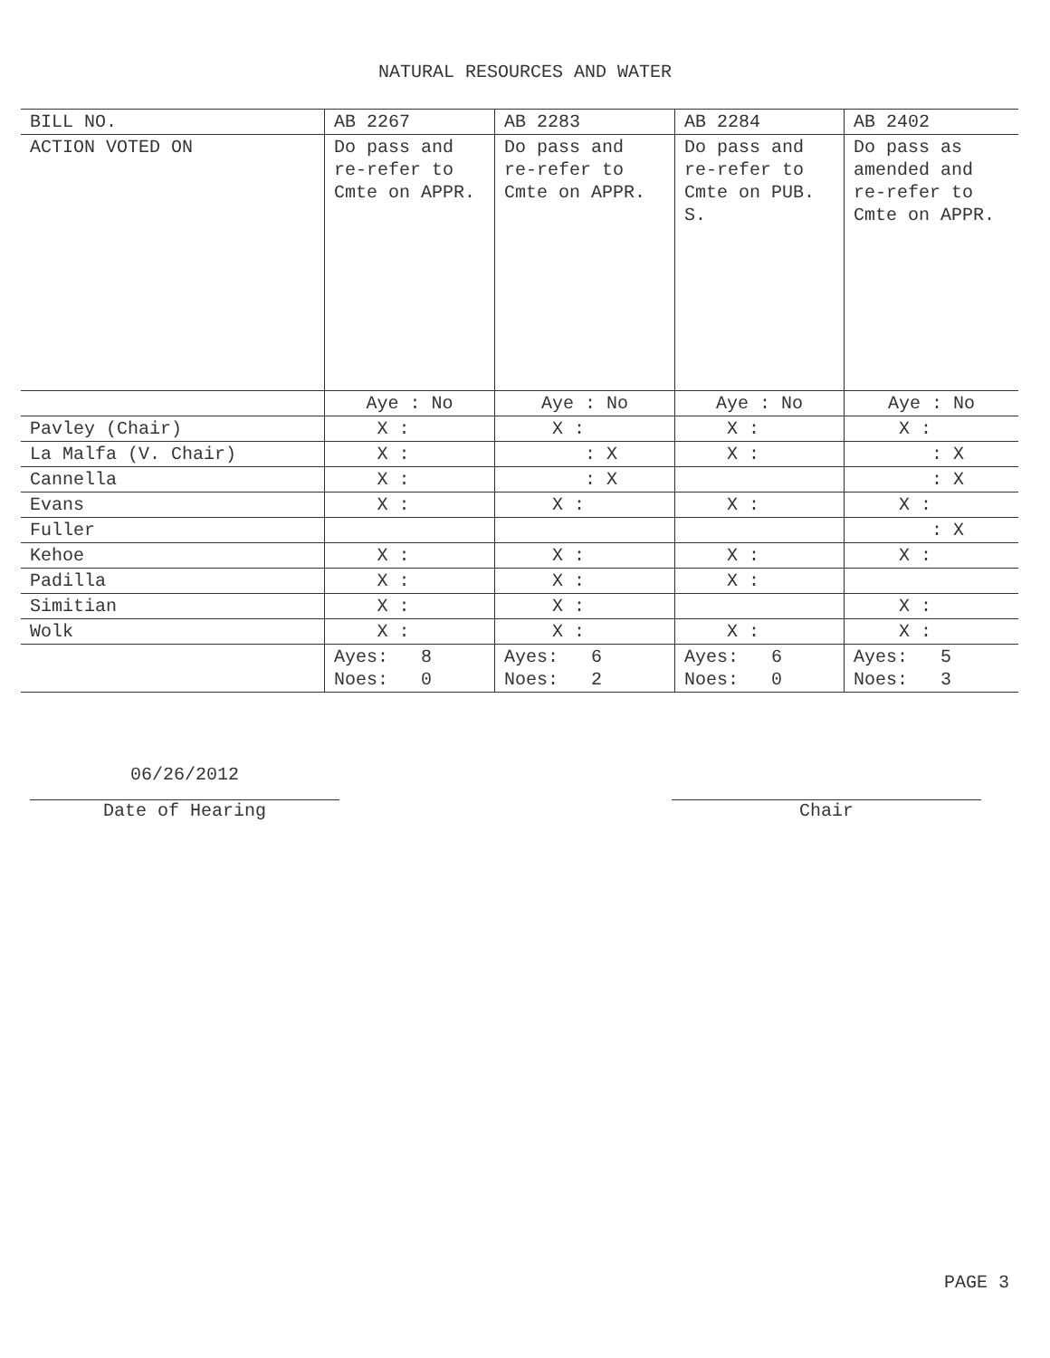NATURAL RESOURCES AND WATER
| BILL NO. | AB 2267 | AB 2283 | AB 2284 | AB 2402 |
| ACTION VOTED ON | Do pass and re-refer to Cmte on APPR. | Do pass and re-refer to Cmte on APPR. | Do pass and re-refer to Cmte on PUB. S. | Do pass as amended and re-refer to Cmte on APPR. |
| | Aye : No | Aye : No | Aye : No | Aye : No |
| Pavley (Chair) | X : | X : | X : | X : |
| La Malfa (V. Chair) | X : | : X | X : | : X |
| Cannella | X : | : X | | : X |
| Evans | X : | X : | X : | X : |
| Fuller | | | | : X |
| Kehoe | X : | X : | X : | X : |
| Padilla | X : | X : | X : | |
| Simitian | X : | X : | | X : |
| Wolk | X : | X : | X : | X : |
| | Ayes: 8 Noes: 0 | Ayes: 6 Noes: 2 | Ayes: 6 Noes: 0 | Ayes: 5 Noes: 3 |
06/26/2012
Date of Hearing
Chair
PAGE 3